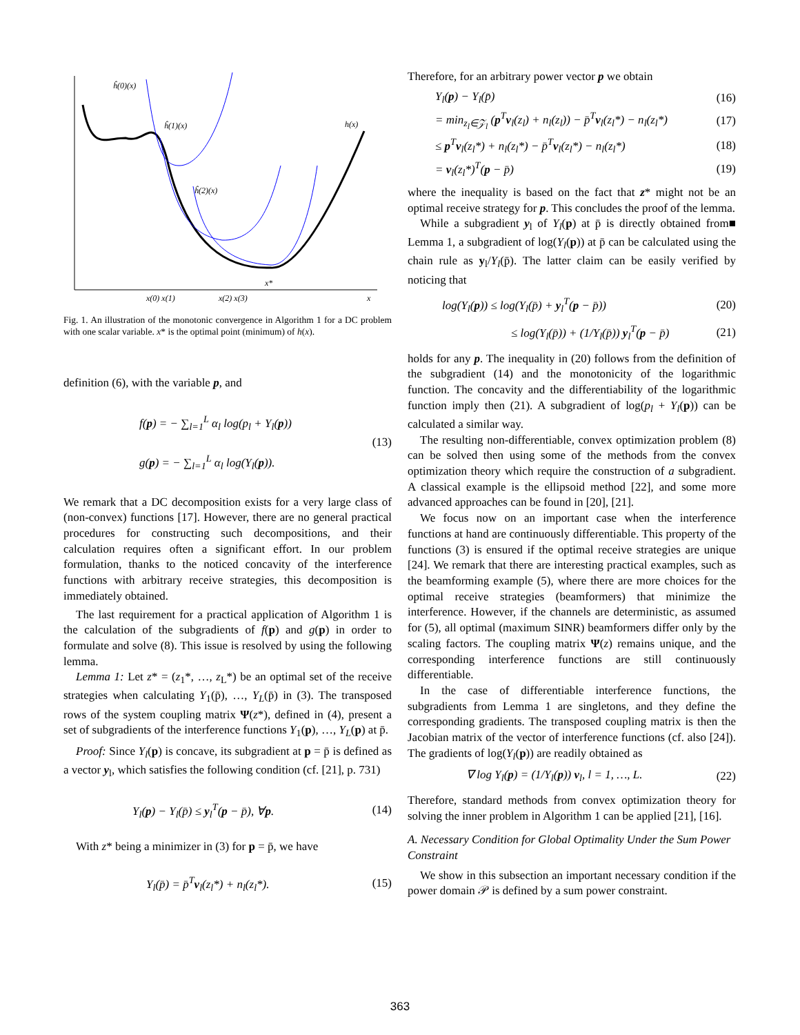ĥ(0)(x)
ĥ(1)(x)
ĥ(2)(x)
h(x)
x(0) x(1)
x(2) x(3)
x*
x
Fig. 1. An illustration of the monotonic convergence in Algorithm 1 for a DC problem with one scalar variable. x* is the optimal point (minimum) of h(x).
definition (6), with the variable p, and
f(p) = − ∑<sub>l=1</sub><sup>L</sup> α<sub>l</sub> log(p<sub>l</sub> + Y<sub>l</sub>(p))
g(p) = − ∑<sub>l=1</sub><sup>L</sup> α<sub>l</sub> log(Y<sub>l</sub>(p)).
(13)
We remark that a DC decomposition exists for a very large class of (non-convex) functions [17]. However, there are no general practical procedures for constructing such decompositions, and their calculation requires often a significant effort. In our problem formulation, thanks to the noticed concavity of the interference functions with arbitrary receive strategies, this decomposition is immediately obtained.
The last requirement for a practical application of Algorithm 1 is the calculation of the subgradients of f(p) and g(p) in order to formulate and solve (8). This issue is resolved by using the following lemma.
Lemma 1: Let z* = (z<sub>1</sub>*, …, z<sub>L</sub>*) be an optimal set of the receive strategies when calculating Y<sub>1</sub>(p̄), …, Y<sub>L</sub>(p̄) in (3). The transposed rows of the system coupling matrix Ψ(z*), defined in (4), present a set of subgradients of the interference functions Y<sub>1</sub>(p), …, Y<sub>L</sub>(p) at p̄.
Proof: Since Y<sub>l</sub>(p) is concave, its subgradient at p = p̄ is defined as a vector y<sub>l</sub>, which satisfies the following condition (cf. [21], p. 731)
Y<sub>l</sub>(p) − Y<sub>l</sub>(p̄) ≤ y<sub>l</sub><sup>T</sup>(p − p̄), ∀p.
(14)
With z* being a minimizer in (3) for p = p̄, we have
Y<sub>l</sub>(p̄) = p̄<sup>T</sup>v<sub>l</sub>(z<sub>l</sub>*) + n<sub>l</sub>(z<sub>l</sub>*). (15)
Therefore, for an arbitrary power vector p we obtain
Y<sub>l</sub>(p) − Y<sub>l</sub>(p̄) (16)
= min<sub>z<sub>l</sub>∈𝒵<sub>l</sub></sub> (p<sup>T</sup>v<sub>l</sub>(z<sub>l</sub>) + n<sub>l</sub>(z<sub>l</sub>)) − p̄<sup>T</sup>v<sub>l</sub>(z<sub>l</sub>*) − n<sub>l</sub>(z<sub>l</sub>*)
(17)
≤ p<sup>T</sup>v<sub>l</sub>(z<sub>l</sub>*) + n<sub>l</sub>(z<sub>l</sub>*) − p̄<sup>T</sup>v<sub>l</sub>(z<sub>l</sub>*) − n<sub>l</sub>(z<sub>l</sub>*)
(18)
= v<sub>l</sub>(z<sub>l</sub>*)<sup>T</sup>(p − p̄) (19)
where the inequality is based on the fact that z* might not be an optimal receive strategy for p. This concludes the proof of the lemma. ■
While a subgradient y<sub>l</sub> of Y<sub>l</sub>(p) at p̄ is directly obtained from Lemma 1, a subgradient of log(Y<sub>l</sub>(p)) at p̄ can be calculated using the chain rule as y<sub>l</sub>/Y<sub>l</sub>(p̄). The latter claim can be easily verified by noticing that
log(Y<sub>l</sub>(p)) ≤ log(Y<sub>l</sub>(p̄) + y<sub>l</sub><sup>T</sup>(p − p̄))
(20)
≤ log(Y<sub>l</sub>(p̄)) + (1/Y<sub>l</sub>(p̄)) y<sub>l</sub><sup>T</sup>(p − p̄)
(21)
holds for any p. The inequality in (20) follows from the definition of the subgradient (14) and the monotonicity of the logarithmic function. The concavity and the differentiability of the logarithmic function imply then (21). A subgradient of log(p<sub>l</sub> + Y<sub>l</sub>(p)) can be calculated a similar way.
The resulting non-differentiable, convex optimization problem (8) can be solved then using some of the methods from the convex optimization theory which require the construction of a subgradient. A classical example is the ellipsoid method [22], and some more advanced approaches can be found in [20], [21].
We focus now on an important case when the interference functions at hand are continuously differentiable. This property of the functions (3) is ensured if the optimal receive strategies are unique [24]. We remark that there are interesting practical examples, such as the beamforming example (5), where there are more choices for the optimal receive strategies (beamformers) that minimize the interference. However, if the channels are deterministic, as assumed for (5), all optimal (maximum SINR) beamformers differ only by the scaling factors. The coupling matrix Ψ(z) remains unique, and the corresponding interference functions are still continuously differentiable.
In the case of differentiable interference functions, the subgradients from Lemma 1 are singletons, and they define the corresponding gradients. The transposed coupling matrix is then the Jacobian matrix of the vector of interference functions (cf. also [24]). The gradients of log(Y<sub>l</sub>(p)) are readily obtained as
∇ log Y<sub>l</sub>(p) = (1/Y<sub>l</sub>(p)) v<sub>l</sub>, l = 1, …, L.
(22)
Therefore, standard methods from convex optimization theory for solving the inner problem in Algorithm 1 can be applied [21], [16].
A. Necessary Condition for Global Optimality Under the Sum Power Constraint
We show in this subsection an important necessary condition if the power domain 𝒫 is defined by a sum power constraint.
363